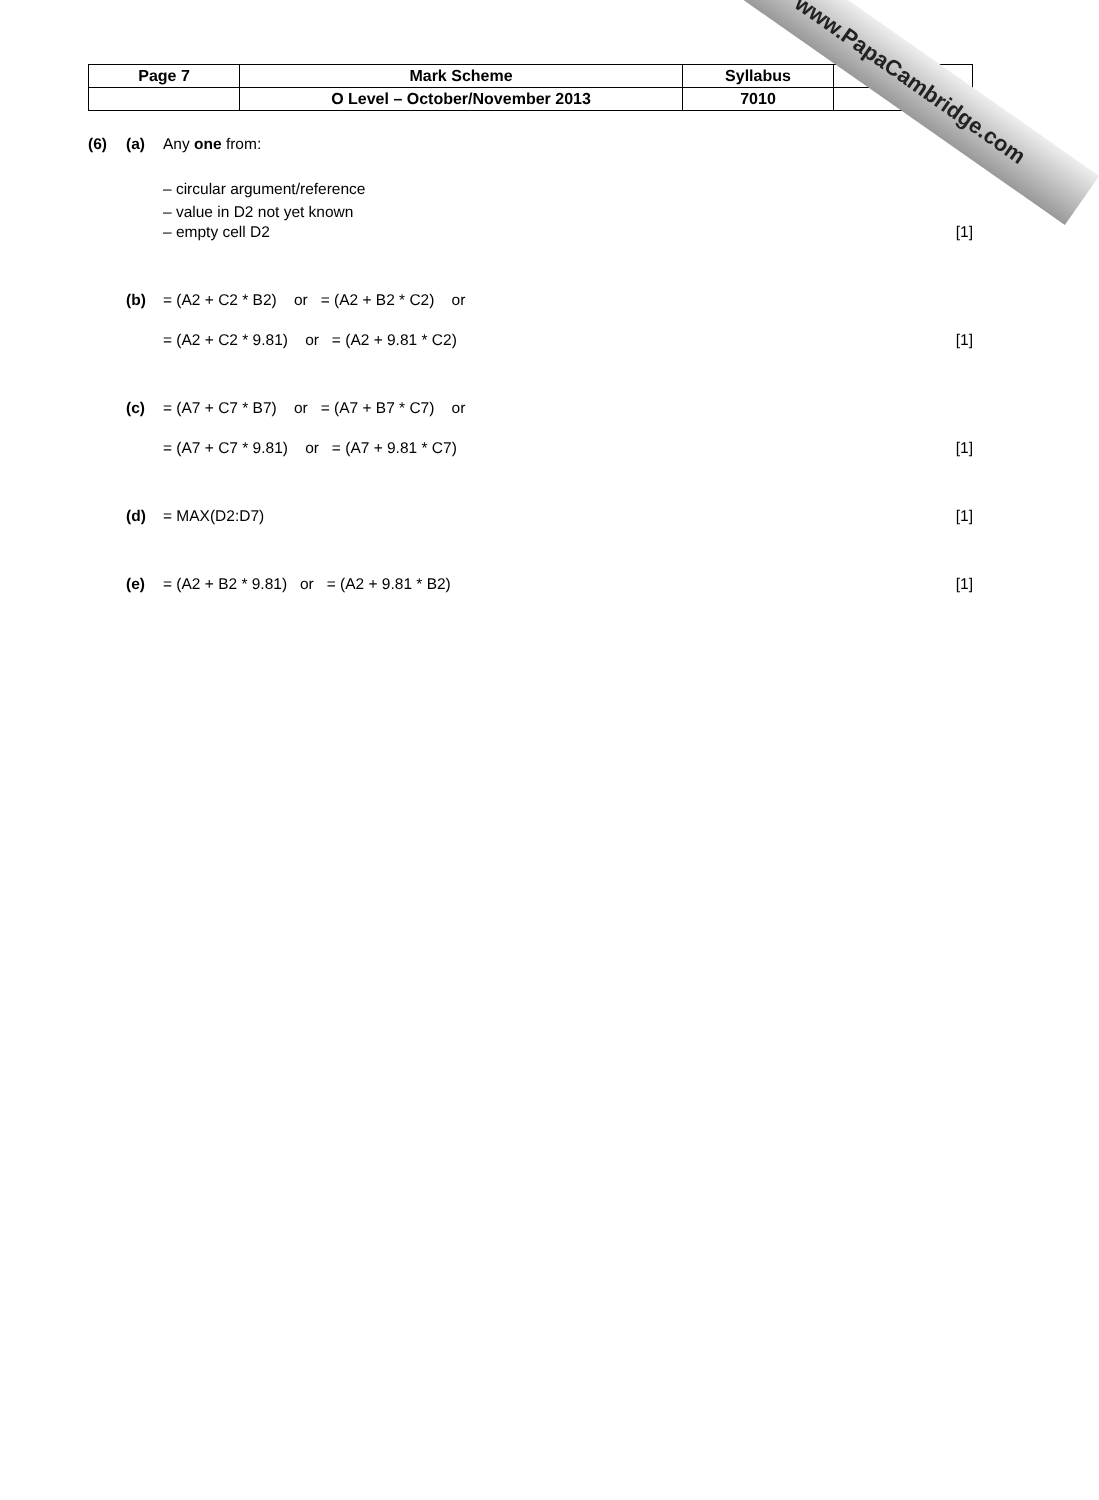| Page 7 | Mark Scheme | Syllabus | Paper |
| | O Level – October/November 2013 | 7010 | |
(6) (a) Any one from:
– circular argument/reference
– value in D2 not yet known
– empty cell D2 [1]
(b) = (A2 + C2 * B2) or = (A2 + B2 * C2) or
= (A2 + C2 * 9.81) or = (A2 + 9.81 * C2) [1]
(c) = (A7 + C7 * B7) or = (A7 + B7 * C7) or
= (A7 + C7 * 9.81) or = (A7 + 9.81 * C7) [1]
(d) = MAX(D2:D7) [1]
(e) = (A2 + B2 * 9.81) or = (A2 + 9.81 * B2) [1]
www.PapaCambridge.com